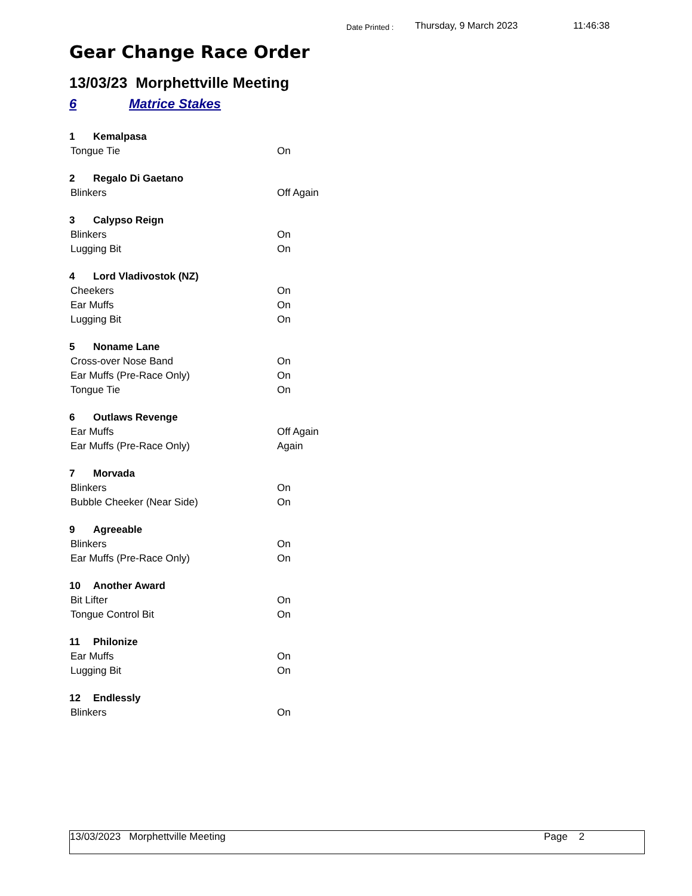Date Printed : Thursday, 9 March 2023 11:46:38
Gear Change Race Order
13/03/23 Morphettville Meeting
6 Matrice Stakes
1 Kemalpasa
Tongue Tie On
2 Regalo Di Gaetano
Blinkers Off Again
3 Calypso Reign
Blinkers On
Lugging Bit On
4 Lord Vladivostok (NZ)
Cheekers On
Ear Muffs On
Lugging Bit On
5 Noname Lane
Cross-over Nose Band On
Ear Muffs (Pre-Race Only) On
Tongue Tie On
6 Outlaws Revenge
Ear Muffs Off Again
Ear Muffs (Pre-Race Only) Again
7 Morvada
Blinkers On
Bubble Cheeker (Near Side) On
9 Agreeable
Blinkers On
Ear Muffs (Pre-Race Only) On
10 Another Award
Bit Lifter On
Tongue Control Bit On
11 Philonize
Ear Muffs On
Lugging Bit On
12 Endlessly
Blinkers On
13/03/2023 Morphettville Meeting Page 2